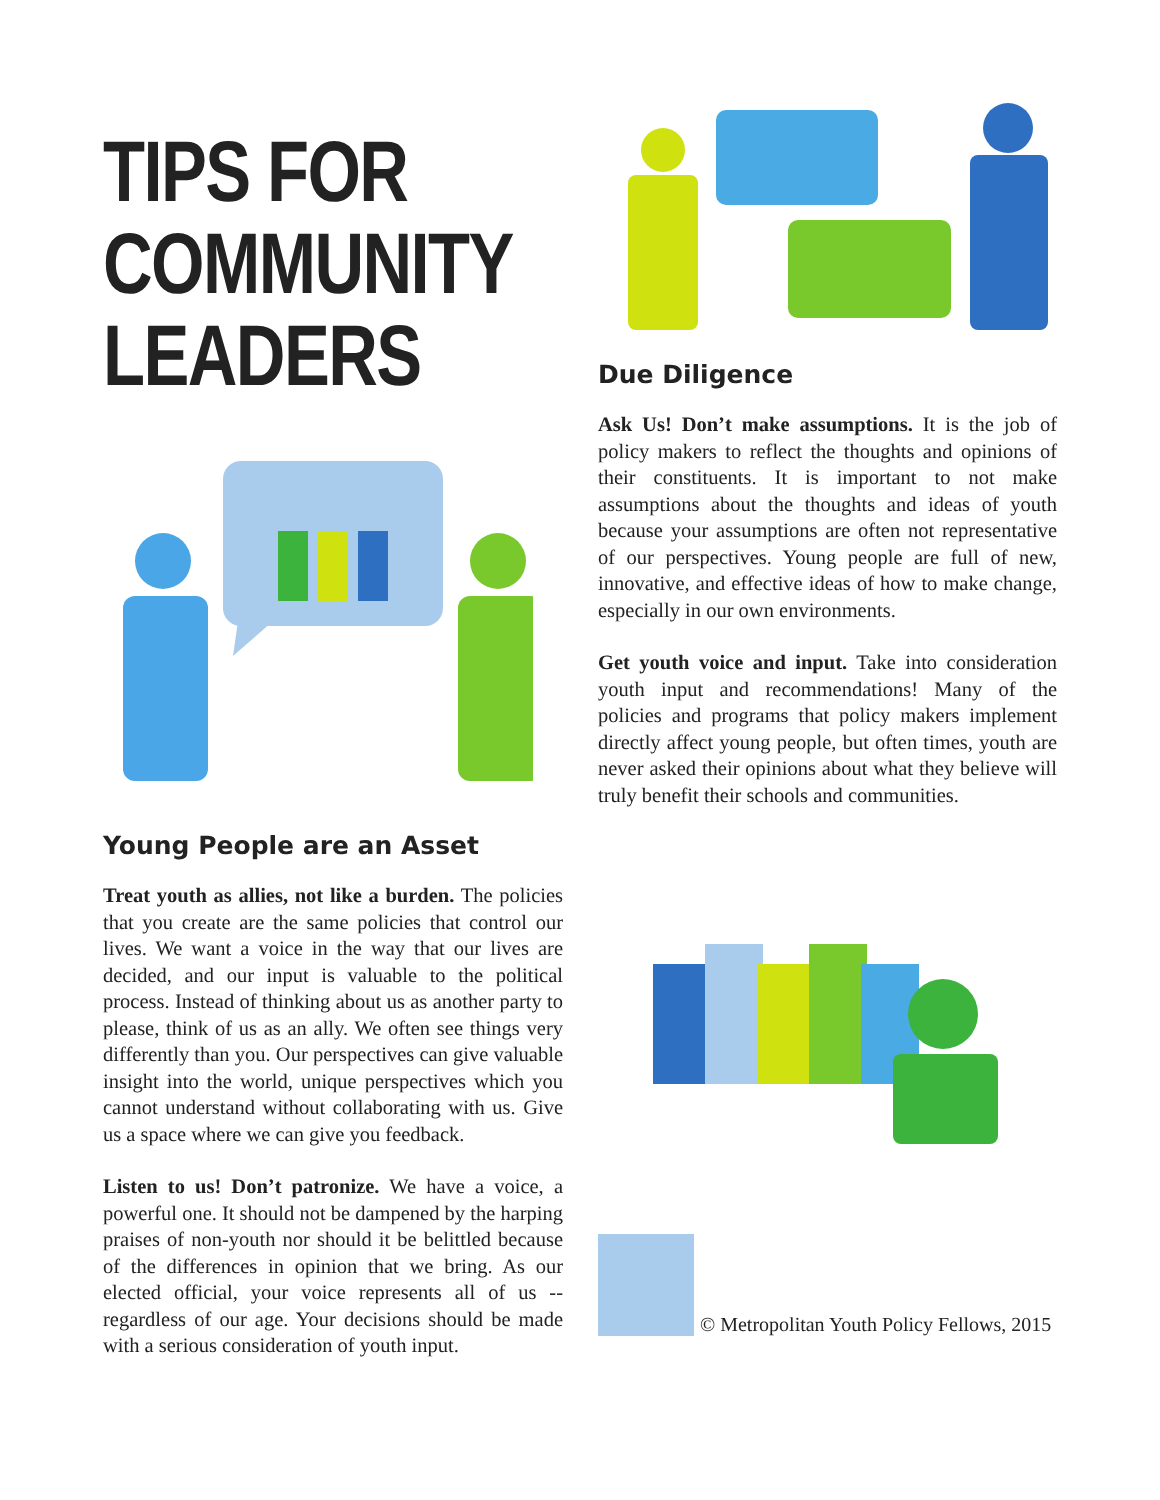TIPS FOR
COMMUNITY
LEADERS
Young People are an Asset
Treat youth as allies, not like a burden. The policies that you create are the same policies that control our lives. We want a voice in the way that our lives are decided, and our input is valuable to the political process. Instead of thinking about us as another party to please, think of us as an ally. We often see things very differently than you. Our perspectives can give valuable insight into the world, unique perspectives which you cannot understand without collaborating with us. Give us a space where we can give you feedback.
Listen to us! Don’t patronize. We have a voice, a powerful one. It should not be dampened by the harping praises of non-youth nor should it be belittled because of the differences in opinion that we bring. As our elected official, your voice represents all of us -- regardless of our age. Your decisions should be made with a serious consideration of youth input.
Due Diligence
Ask Us! Don’t make assumptions. It is the job of policy makers to reflect the thoughts and opinions of their constituents. It is important to not make assumptions about the thoughts and ideas of youth because your assumptions are often not representative of our perspectives. Young people are full of new, innovative, and effective ideas of how to make change, especially in our own environments.
Get youth voice and input. Take into consideration youth input and recommendations! Many of the policies and programs that policy makers implement directly affect young people, but often times, youth are never asked their opinions about what they believe will truly benefit their schools and communities.
© Metropolitan Youth Policy Fellows, 2015